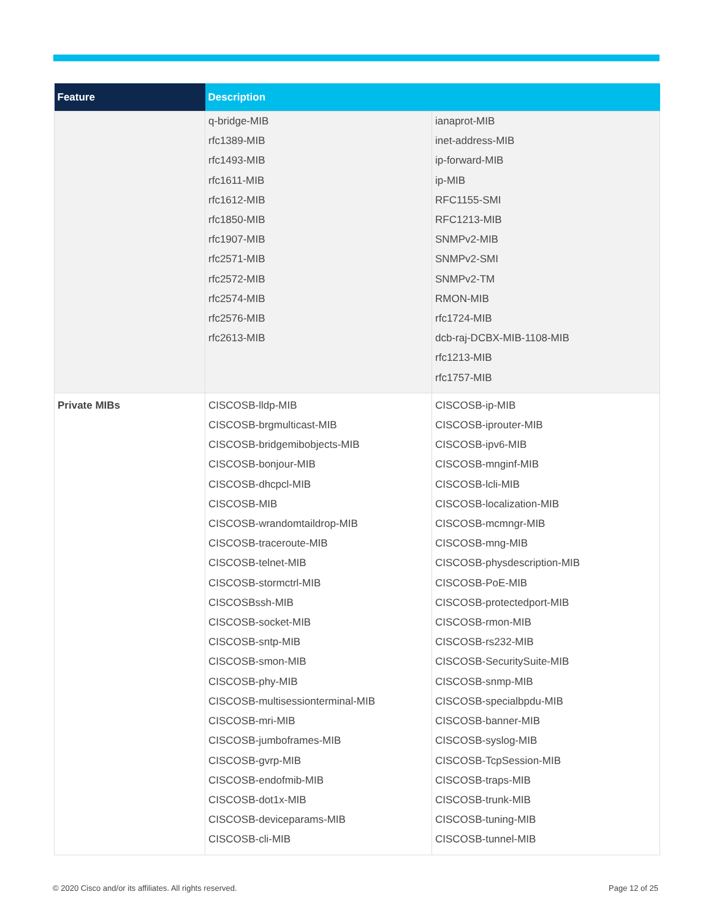| Feature | Description | |
| --- | --- | --- |
| | q-bridge-MIB rfc1389-MIB rfc1493-MIB rfc1611-MIB rfc1612-MIB rfc1850-MIB rfc1907-MIB rfc2571-MIB rfc2572-MIB rfc2574-MIB rfc2576-MIB rfc2613-MIB | ianaprot-MIB inet-address-MIB ip-forward-MIB ip-MIB RFC1155-SMI RFC1213-MIB SNMPv2-MIB SNMPv2-SMI SNMPv2-TM RMON-MIB rfc1724-MIB dcb-raj-DCBX-MIB-1108-MIB rfc1213-MIB rfc1757-MIB |
| Private MIBs | CISCOSB-lldp-MIB CISCOSB-brgmulticast-MIB CISCOSB-bridgemibobjects-MIB CISCOSB-bonjour-MIB CISCOSB-dhcpcl-MIB CISCOSB-MIB CISCOSB-wrandomtaildrop-MIB CISCOSB-traceroute-MIB CISCOSB-telnet-MIB CISCOSB-stormctrl-MIB CISCOSBssh-MIB CISCOSB-socket-MIB CISCOSB-sntp-MIB CISCOSB-smon-MIB CISCOSB-phy-MIB CISCOSB-multisessionterminal-MIB CISCOSB-mri-MIB CISCOSB-jumboframes-MIB CISCOSB-gvrp-MIB CISCOSB-endofmib-MIB CISCOSB-dot1x-MIB CISCOSB-deviceparams-MIB CISCOSB-cli-MIB | CISCOSB-ip-MIB CISCOSB-iprouter-MIB CISCOSB-ipv6-MIB CISCOSB-mnginf-MIB CISCOSB-lcli-MIB CISCOSB-localization-MIB CISCOSB-mcmngr-MIB CISCOSB-mng-MIB CISCOSB-physdescription-MIB CISCOSB-PoE-MIB CISCOSB-protectedport-MIB CISCOSB-rmon-MIB CISCOSB-rs232-MIB CISCOSB-SecuritySuite-MIB CISCOSB-snmp-MIB CISCOSB-specialbpdu-MIB CISCOSB-banner-MIB CISCOSB-syslog-MIB CISCOSB-TcpSession-MIB CISCOSB-traps-MIB CISCOSB-trunk-MIB CISCOSB-tuning-MIB CISCOSB-tunnel-MIB |
© 2020 Cisco and/or its affiliates. All rights reserved.
Page 12 of 25